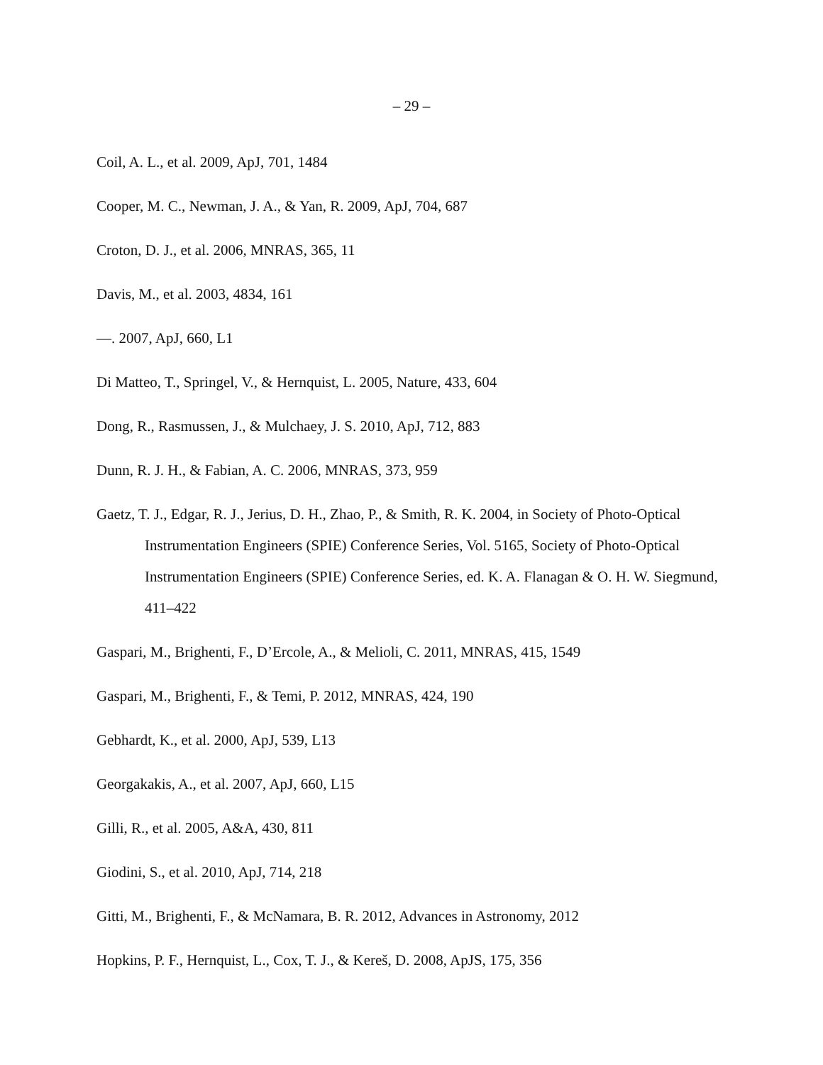– 29 –
Coil, A. L., et al. 2009, ApJ, 701, 1484
Cooper, M. C., Newman, J. A., & Yan, R. 2009, ApJ, 704, 687
Croton, D. J., et al. 2006, MNRAS, 365, 11
Davis, M., et al. 2003, 4834, 161
—. 2007, ApJ, 660, L1
Di Matteo, T., Springel, V., & Hernquist, L. 2005, Nature, 433, 604
Dong, R., Rasmussen, J., & Mulchaey, J. S. 2010, ApJ, 712, 883
Dunn, R. J. H., & Fabian, A. C. 2006, MNRAS, 373, 959
Gaetz, T. J., Edgar, R. J., Jerius, D. H., Zhao, P., & Smith, R. K. 2004, in Society of Photo-Optical Instrumentation Engineers (SPIE) Conference Series, Vol. 5165, Society of Photo-Optical Instrumentation Engineers (SPIE) Conference Series, ed. K. A. Flanagan & O. H. W. Siegmund, 411–422
Gaspari, M., Brighenti, F., D’Ercole, A., & Melioli, C. 2011, MNRAS, 415, 1549
Gaspari, M., Brighenti, F., & Temi, P. 2012, MNRAS, 424, 190
Gebhardt, K., et al. 2000, ApJ, 539, L13
Georgakakis, A., et al. 2007, ApJ, 660, L15
Gilli, R., et al. 2005, A&A, 430, 811
Giodini, S., et al. 2010, ApJ, 714, 218
Gitti, M., Brighenti, F., & McNamara, B. R. 2012, Advances in Astronomy, 2012
Hopkins, P. F., Hernquist, L., Cox, T. J., & Kereš, D. 2008, ApJS, 175, 356